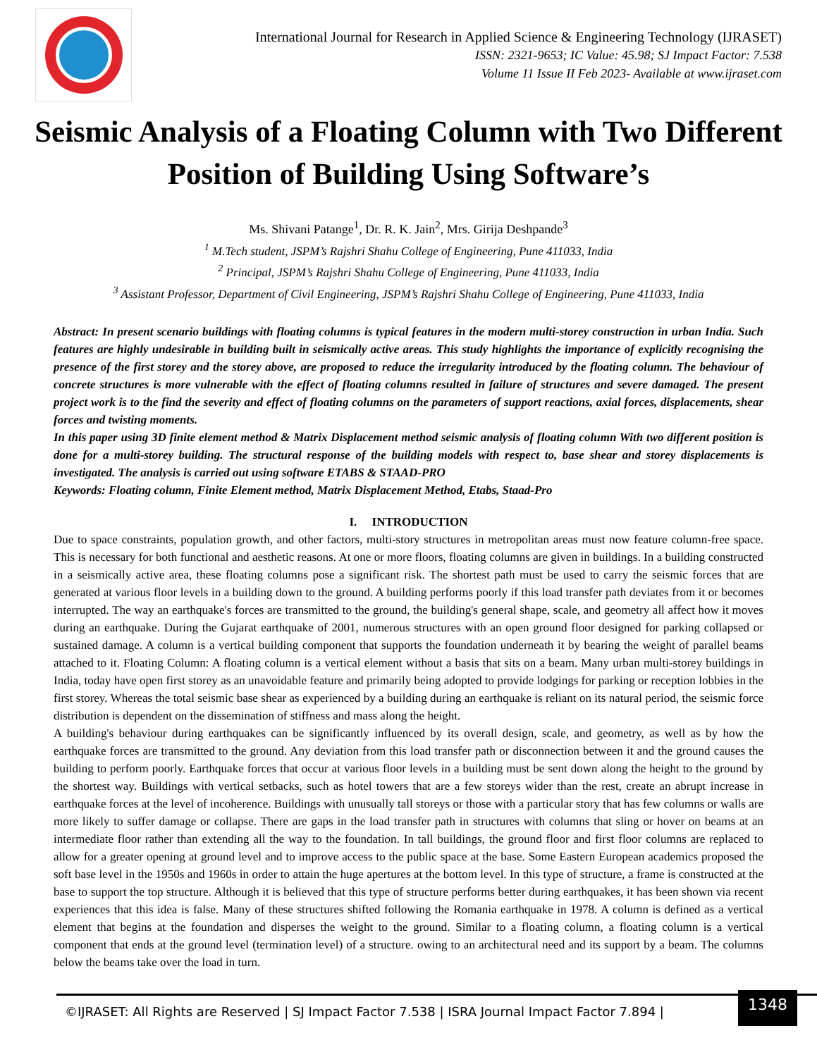International Journal for Research in Applied Science & Engineering Technology (IJRASET)
ISSN: 2321-9653; IC Value: 45.98; SJ Impact Factor: 7.538
Volume 11 Issue II Feb 2023- Available at www.ijraset.com
Seismic Analysis of a Floating Column with Two Different Position of Building Using Software’s
Ms. Shivani Patange<sup>1</sup>, Dr. R. K. Jain<sup>2</sup>, Mrs. Girija Deshpande<sup>3</sup>
<sup>1</sup> M.Tech student, JSPM’s Rajshri Shahu College of Engineering, Pune 411033, India
<sup>2</sup> Principal, JSPM’s Rajshri Shahu College of Engineering, Pune 411033, India
<sup>3</sup> Assistant Professor, Department of Civil Engineering, JSPM’s Rajshri Shahu College of Engineering, Pune 411033, India
Abstract: In present scenario buildings with floating columns is typical features in the modern multi-storey construction in urban India. Such features are highly undesirable in building built in seismically active areas. This study highlights the importance of explicitly recognising the presence of the first storey and the storey above, are proposed to reduce the irregularity introduced by the floating column. The behaviour of concrete structures is more vulnerable with the effect of floating columns resulted in failure of structures and severe damaged. The present project work is to the find the severity and effect of floating columns on the parameters of support reactions, axial forces, displacements, shear forces and twisting moments.
In this paper using 3D finite element method & Matrix Displacement method seismic analysis of floating column With two different position is done for a multi-storey building. The structural response of the building models with respect to, base shear and storey displacements is investigated. The analysis is carried out using software ETABS & STAAD-PRO
Keywords: Floating column, Finite Element method, Matrix Displacement Method, Etabs, Staad-Pro
I. INTRODUCTION
Due to space constraints, population growth, and other factors, multi-story structures in metropolitan areas must now feature column-free space. This is necessary for both functional and aesthetic reasons. At one or more floors, floating columns are given in buildings. In a building constructed in a seismically active area, these floating columns pose a significant risk. The shortest path must be used to carry the seismic forces that are generated at various floor levels in a building down to the ground. A building performs poorly if this load transfer path deviates from it or becomes interrupted. The way an earthquake's forces are transmitted to the ground, the building's general shape, scale, and geometry all affect how it moves during an earthquake. During the Gujarat earthquake of 2001, numerous structures with an open ground floor designed for parking collapsed or sustained damage. A column is a vertical building component that supports the foundation underneath it by bearing the weight of parallel beams attached to it. Floating Column: A floating column is a vertical element without a basis that sits on a beam. Many urban multi-storey buildings in India, today have open first storey as an unavoidable feature and primarily being adopted to provide lodgings for parking or reception lobbies in the first storey. Whereas the total seismic base shear as experienced by a building during an earthquake is reliant on its natural period, the seismic force distribution is dependent on the dissemination of stiffness and mass along the height.
A building's behaviour during earthquakes can be significantly influenced by its overall design, scale, and geometry, as well as by how the earthquake forces are transmitted to the ground. Any deviation from this load transfer path or disconnection between it and the ground causes the building to perform poorly. Earthquake forces that occur at various floor levels in a building must be sent down along the height to the ground by the shortest way. Buildings with vertical setbacks, such as hotel towers that are a few storeys wider than the rest, create an abrupt increase in earthquake forces at the level of incoherence. Buildings with unusually tall storeys or those with a particular story that has few columns or walls are more likely to suffer damage or collapse. There are gaps in the load transfer path in structures with columns that sling or hover on beams at an intermediate floor rather than extending all the way to the foundation. In tall buildings, the ground floor and first floor columns are replaced to allow for a greater opening at ground level and to improve access to the public space at the base. Some Eastern European academics proposed the soft base level in the 1950s and 1960s in order to attain the huge apertures at the bottom level. In this type of structure, a frame is constructed at the base to support the top structure. Although it is believed that this type of structure performs better during earthquakes, it has been shown via recent experiences that this idea is false. Many of these structures shifted following the Romania earthquake in 1978. A column is defined as a vertical element that begins at the foundation and disperses the weight to the ground. Similar to a floating column, a floating column is a vertical component that ends at the ground level (termination level) of a structure. owing to an architectural need and its support by a beam. The columns below the beams take over the load in turn.
©IJRASET: All Rights are Reserved | SJ Impact Factor 7.538 | ISRA Journal Impact Factor 7.894 |
1348